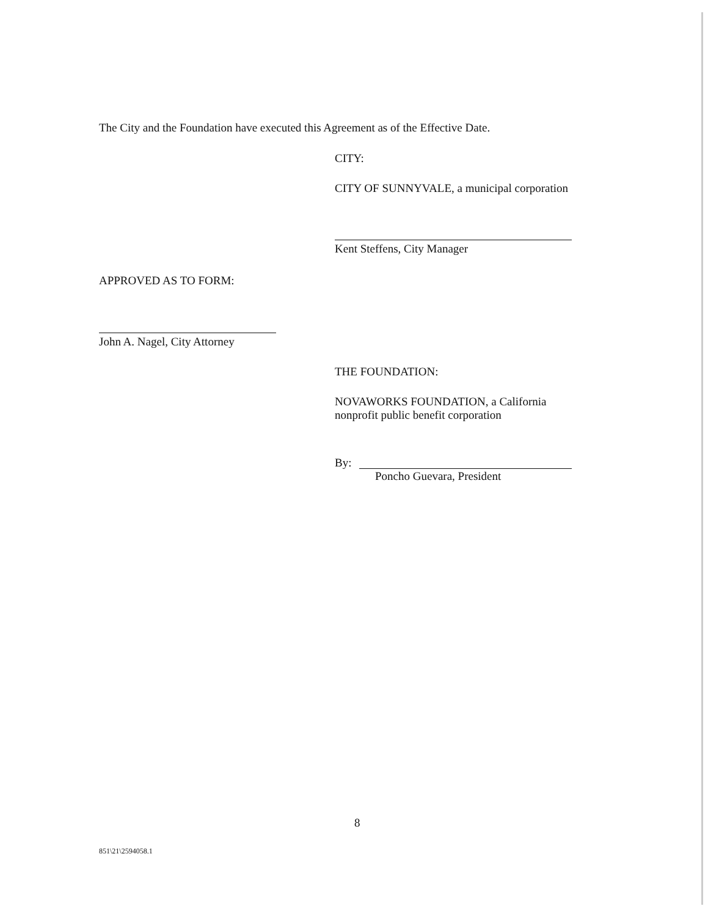The City and the Foundation have executed this Agreement as of the Effective Date.
CITY:
CITY OF SUNNYVALE, a municipal corporation
Kent Steffens, City Manager
APPROVED AS TO FORM:
John A. Nagel, City Attorney
THE FOUNDATION:
NOVAWORKS FOUNDATION, a California
nonprofit public benefit corporation
By:
Poncho Guevara, President
8
851\21\2594058.1